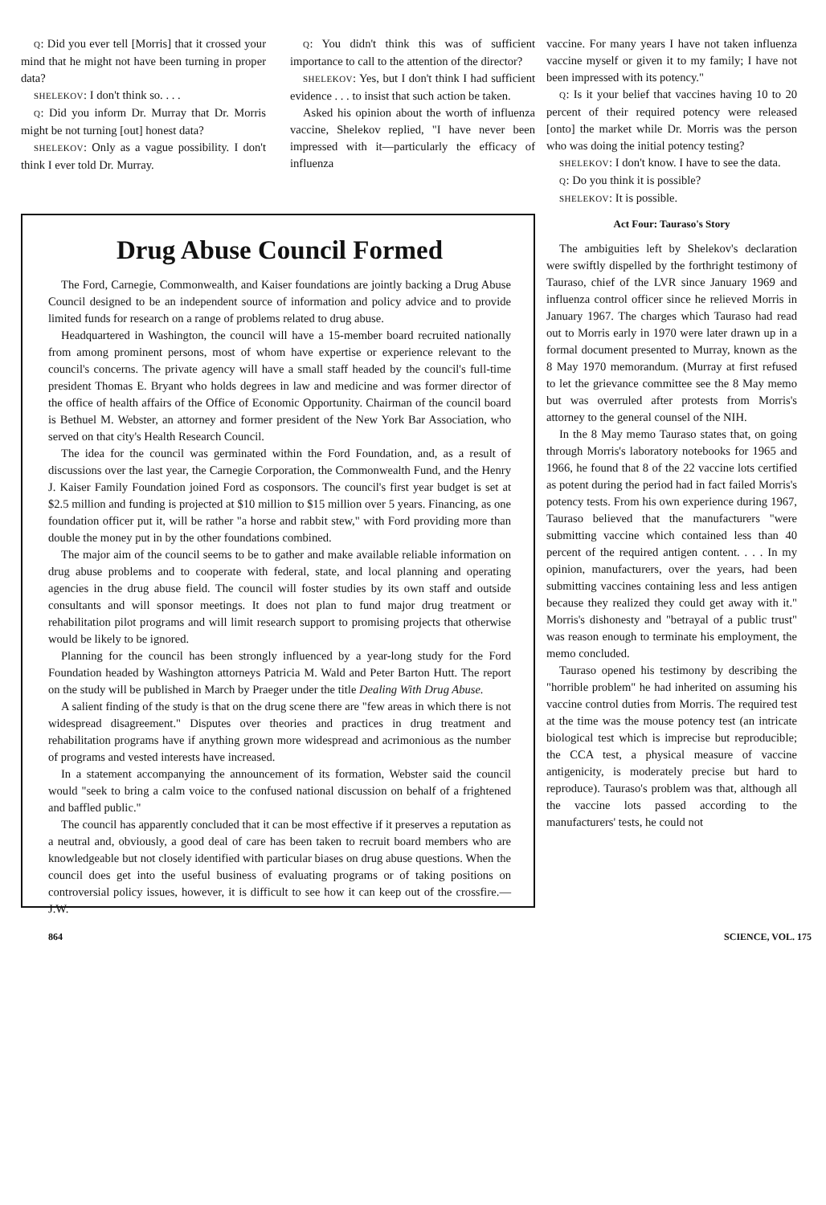Q: Did you ever tell [Morris] that it crossed your mind that he might not have been turning in proper data?
SHELEKOV: I don't think so. . . .
Q: Did you inform Dr. Murray that Dr. Morris might be not turning [out] honest data?
SHELEKOV: Only as a vague possibility. I don't think I ever told Dr. Murray.
Q: You didn't think this was of sufficient importance to call to the attention of the director?
SHELEKOV: Yes, but I don't think I had sufficient evidence . . . to insist that such action be taken.
Asked his opinion about the worth of influenza vaccine, Shelekov replied, "I have never been impressed with it—particularly the efficacy of influenza
Drug Abuse Council Formed
The Ford, Carnegie, Commonwealth, and Kaiser foundations are jointly backing a Drug Abuse Council designed to be an independent source of information and policy advice and to provide limited funds for research on a range of problems related to drug abuse.
Headquartered in Washington, the council will have a 15-member board recruited nationally from among prominent persons, most of whom have expertise or experience relevant to the council's concerns. The private agency will have a small staff headed by the council's full-time president Thomas E. Bryant who holds degrees in law and medicine and was former director of the office of health affairs of the Office of Economic Opportunity. Chairman of the council board is Bethuel M. Webster, an attorney and former president of the New York Bar Association, who served on that city's Health Research Council.
The idea for the council was germinated within the Ford Foundation, and, as a result of discussions over the last year, the Carnegie Corporation, the Commonwealth Fund, and the Henry J. Kaiser Family Foundation joined Ford as cosponsors. The council's first year budget is set at $2.5 million and funding is projected at $10 million to $15 million over 5 years. Financing, as one foundation officer put it, will be rather "a horse and rabbit stew," with Ford providing more than double the money put in by the other foundations combined.
The major aim of the council seems to be to gather and make available reliable information on drug abuse problems and to cooperate with federal, state, and local planning and operating agencies in the drug abuse field. The council will foster studies by its own staff and outside consultants and will sponsor meetings. It does not plan to fund major drug treatment or rehabilitation pilot programs and will limit research support to promising projects that otherwise would be likely to be ignored.
Planning for the council has been strongly influenced by a year-long study for the Ford Foundation headed by Washington attorneys Patricia M. Wald and Peter Barton Hutt. The report on the study will be published in March by Praeger under the title Dealing With Drug Abuse.
A salient finding of the study is that on the drug scene there are "few areas in which there is not widespread disagreement." Disputes over theories and practices in drug treatment and rehabilitation programs have if anything grown more widespread and acrimonious as the number of programs and vested interests have increased.
In a statement accompanying the announcement of its formation, Webster said the council would "seek to bring a calm voice to the confused national discussion on behalf of a frightened and baffled public."
The council has apparently concluded that it can be most effective if it preserves a reputation as a neutral and, obviously, a good deal of care has been taken to recruit board members who are knowledgeable but not closely identified with particular biases on drug abuse questions. When the council does get into the useful business of evaluating programs or of taking positions on controversial policy issues, however, it is difficult to see how it can keep out of the crossfire.—J.W.
vaccine. For many years I have not taken influenza vaccine myself or given it to my family; I have not been impressed with its potency."
Q: Is it your belief that vaccines having 10 to 20 percent of their required potency were released [onto] the market while Dr. Morris was the person who was doing the initial potency testing?
SHELEKOV: I don't know. I have to see the data.
Q: Do you think it is possible?
SHELEKOV: It is possible.
Act Four: Tauraso's Story
The ambiguities left by Shelekov's declaration were swiftly dispelled by the forthright testimony of Tauraso, chief of the LVR since January 1969 and influenza control officer since he relieved Morris in January 1967. The charges which Tauraso had read out to Morris early in 1970 were later drawn up in a formal document presented to Murray, known as the 8 May 1970 memorandum. (Murray at first refused to let the grievance committee see the 8 May memo but was overruled after protests from Morris's attorney to the general counsel of the NIH.
In the 8 May memo Tauraso states that, on going through Morris's laboratory notebooks for 1965 and 1966, he found that 8 of the 22 vaccine lots certified as potent during the period had in fact failed Morris's potency tests. From his own experience during 1967, Tauraso believed that the manufacturers "were submitting vaccine which contained less than 40 percent of the required antigen content. . . . In my opinion, manufacturers, over the years, had been submitting vaccines containing less and less antigen because they realized they could get away with it." Morris's dishonesty and "betrayal of a public trust" was reason enough to terminate his employment, the memo concluded.
Tauraso opened his testimony by describing the "horrible problem" he had inherited on assuming his vaccine control duties from Morris. The required test at the time was the mouse potency test (an intricate biological test which is imprecise but reproducible; the CCA test, a physical measure of vaccine antigenicity, is moderately precise but hard to reproduce). Tauraso's problem was that, although all the vaccine lots passed according to the manufacturers' tests, he could not
864 SCIENCE, VOL. 175